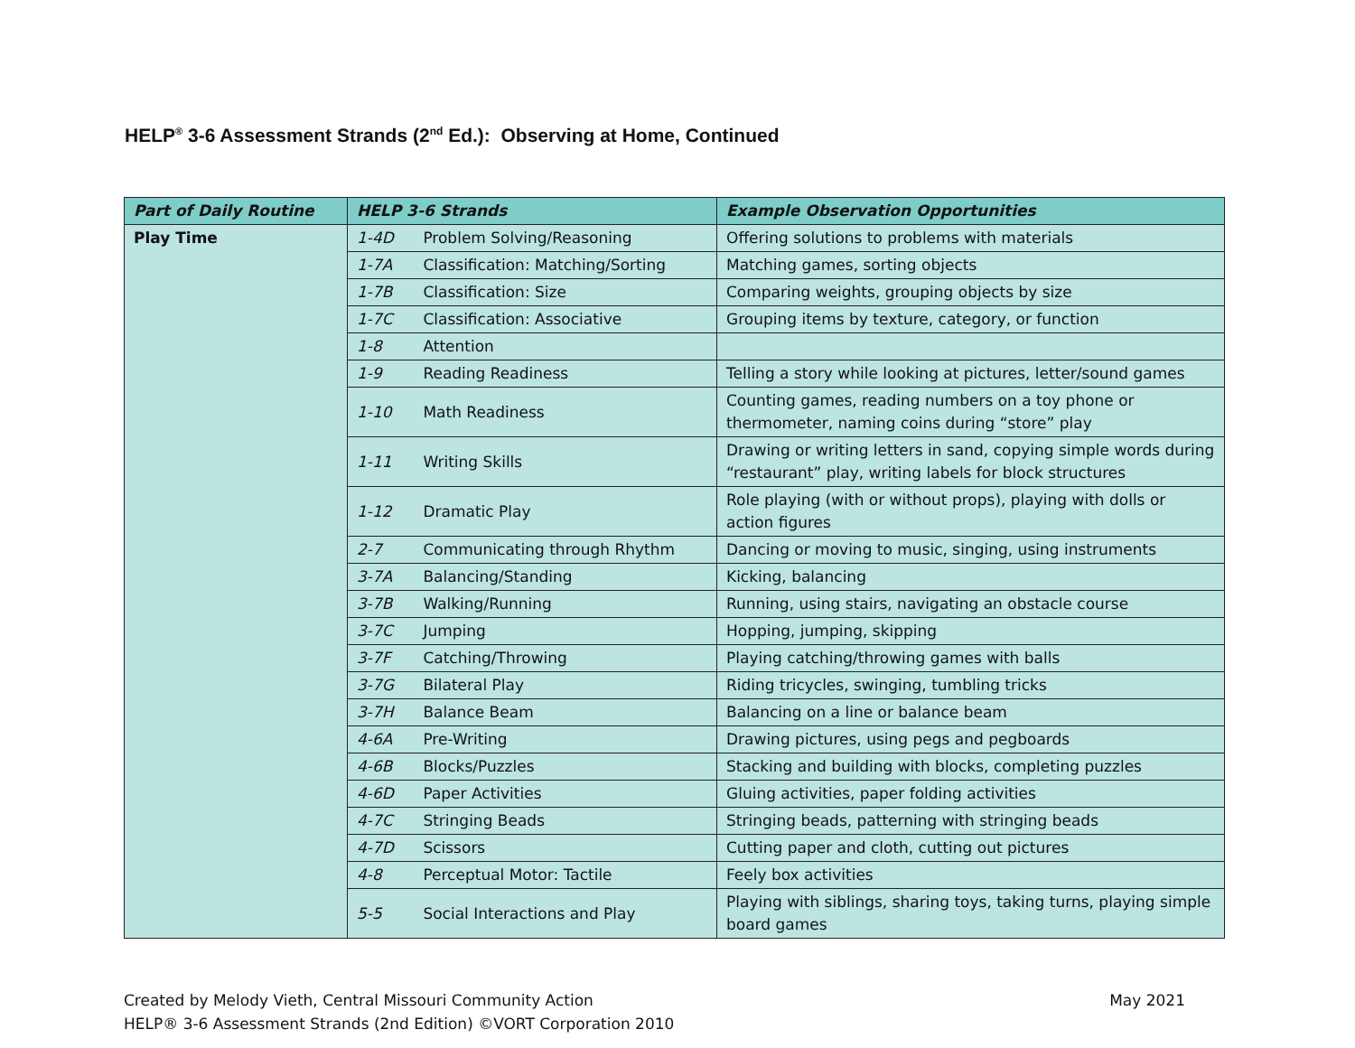HELP<sup>®</sup> 3-6 Assessment Strands (2<sup>nd</sup> Ed.): Observing at Home, Continued
| Part of Daily Routine | HELP 3-6 Strands | Example Observation Opportunities |
| --- | --- | --- |
| Play Time | 1-4D Problem Solving/Reasoning | Offering solutions to problems with materials |
| | 1-7A Classification: Matching/Sorting | Matching games, sorting objects |
| | 1-7B Classification: Size | Comparing weights, grouping objects by size |
| | 1-7C Classification: Associative | Grouping items by texture, category, or function |
| | 1-8 Attention | |
| | 1-9 Reading Readiness | Telling a story while looking at pictures, letter/sound games |
| | 1-10 Math Readiness | Counting games, reading numbers on a toy phone or thermometer, naming coins during “store” play |
| | 1-11 Writing Skills | Drawing or writing letters in sand, copying simple words during “restaurant” play, writing labels for block structures |
| | 1-12 Dramatic Play | Role playing (with or without props), playing with dolls or action figures |
| | 2-7 Communicating through Rhythm | Dancing or moving to music, singing, using instruments |
| | 3-7A Balancing/Standing | Kicking, balancing |
| | 3-7B Walking/Running | Running, using stairs, navigating an obstacle course |
| | 3-7C Jumping | Hopping, jumping, skipping |
| | 3-7F Catching/Throwing | Playing catching/throwing games with balls |
| | 3-7G Bilateral Play | Riding tricycles, swinging, tumbling tricks |
| | 3-7H Balance Beam | Balancing on a line or balance beam |
| | 4-6A Pre-Writing | Drawing pictures, using pegs and pegboards |
| | 4-6B Blocks/Puzzles | Stacking and building with blocks, completing puzzles |
| | 4-6D Paper Activities | Gluing activities, paper folding activities |
| | 4-7C Stringing Beads | Stringing beads, patterning with stringing beads |
| | 4-7D Scissors | Cutting paper and cloth, cutting out pictures |
| | 4-8 Perceptual Motor: Tactile | Feely box activities |
| | 5-5 Social Interactions and Play | Playing with siblings, sharing toys, taking turns, playing simple board games |
Created by Melody Vieth, Central Missouri Community Action
HELP® 3-6 Assessment Strands (2nd Edition) ©VORT Corporation 2010
May 2021